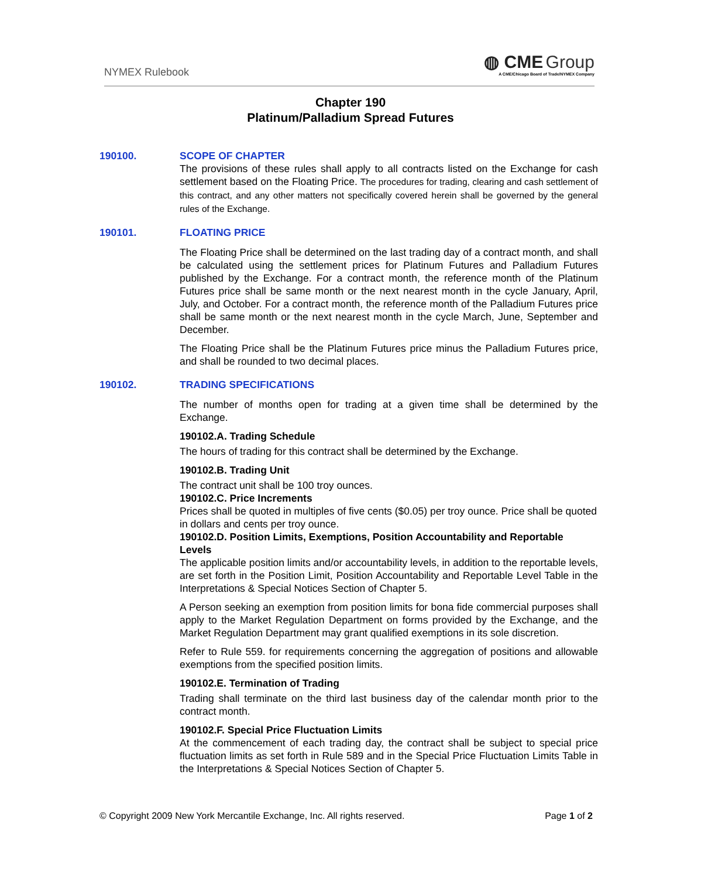NYMEX Rulebook
◍ CME Group
A CME/Chicago Board of Trade/NYMEX Company
Chapter 190
Platinum/Palladium Spread Futures
190100. SCOPE OF CHAPTER
The provisions of these rules shall apply to all contracts listed on the Exchange for cash settlement based on the Floating Price. The procedures for trading, clearing and cash settlement of this contract, and any other matters not specifically covered herein shall be governed by the general rules of the Exchange.
190101. FLOATING PRICE
The Floating Price shall be determined on the last trading day of a contract month, and shall be calculated using the settlement prices for Platinum Futures and Palladium Futures published by the Exchange. For a contract month, the reference month of the Platinum Futures price shall be same month or the next nearest month in the cycle January, April, July, and October. For a contract month, the reference month of the Palladium Futures price shall be same month or the next nearest month in the cycle March, June, September and December.
The Floating Price shall be the Platinum Futures price minus the Palladium Futures price, and shall be rounded to two decimal places.
190102. TRADING SPECIFICATIONS
The number of months open for trading at a given time shall be determined by the Exchange.
190102.A. Trading Schedule
The hours of trading for this contract shall be determined by the Exchange.
190102.B. Trading Unit
The contract unit shall be 100 troy ounces.
190102.C. Price Increments
Prices shall be quoted in multiples of five cents ($0.05) per troy ounce. Price shall be quoted in dollars and cents per troy ounce.
190102.D. Position Limits, Exemptions, Position Accountability and Reportable Levels
The applicable position limits and/or accountability levels, in addition to the reportable levels, are set forth in the Position Limit, Position Accountability and Reportable Level Table in the Interpretations & Special Notices Section of Chapter 5.
A Person seeking an exemption from position limits for bona fide commercial purposes shall apply to the Market Regulation Department on forms provided by the Exchange, and the Market Regulation Department may grant qualified exemptions in its sole discretion.
Refer to Rule 559. for requirements concerning the aggregation of positions and allowable exemptions from the specified position limits.
190102.E. Termination of Trading
Trading shall terminate on the third last business day of the calendar month prior to the contract month.
190102.F. Special Price Fluctuation Limits
At the commencement of each trading day, the contract shall be subject to special price fluctuation limits as set forth in Rule 589 and in the Special Price Fluctuation Limits Table in the Interpretations & Special Notices Section of Chapter 5.
© Copyright 2009 New York Mercantile Exchange, Inc. All rights reserved. Page 1 of 2